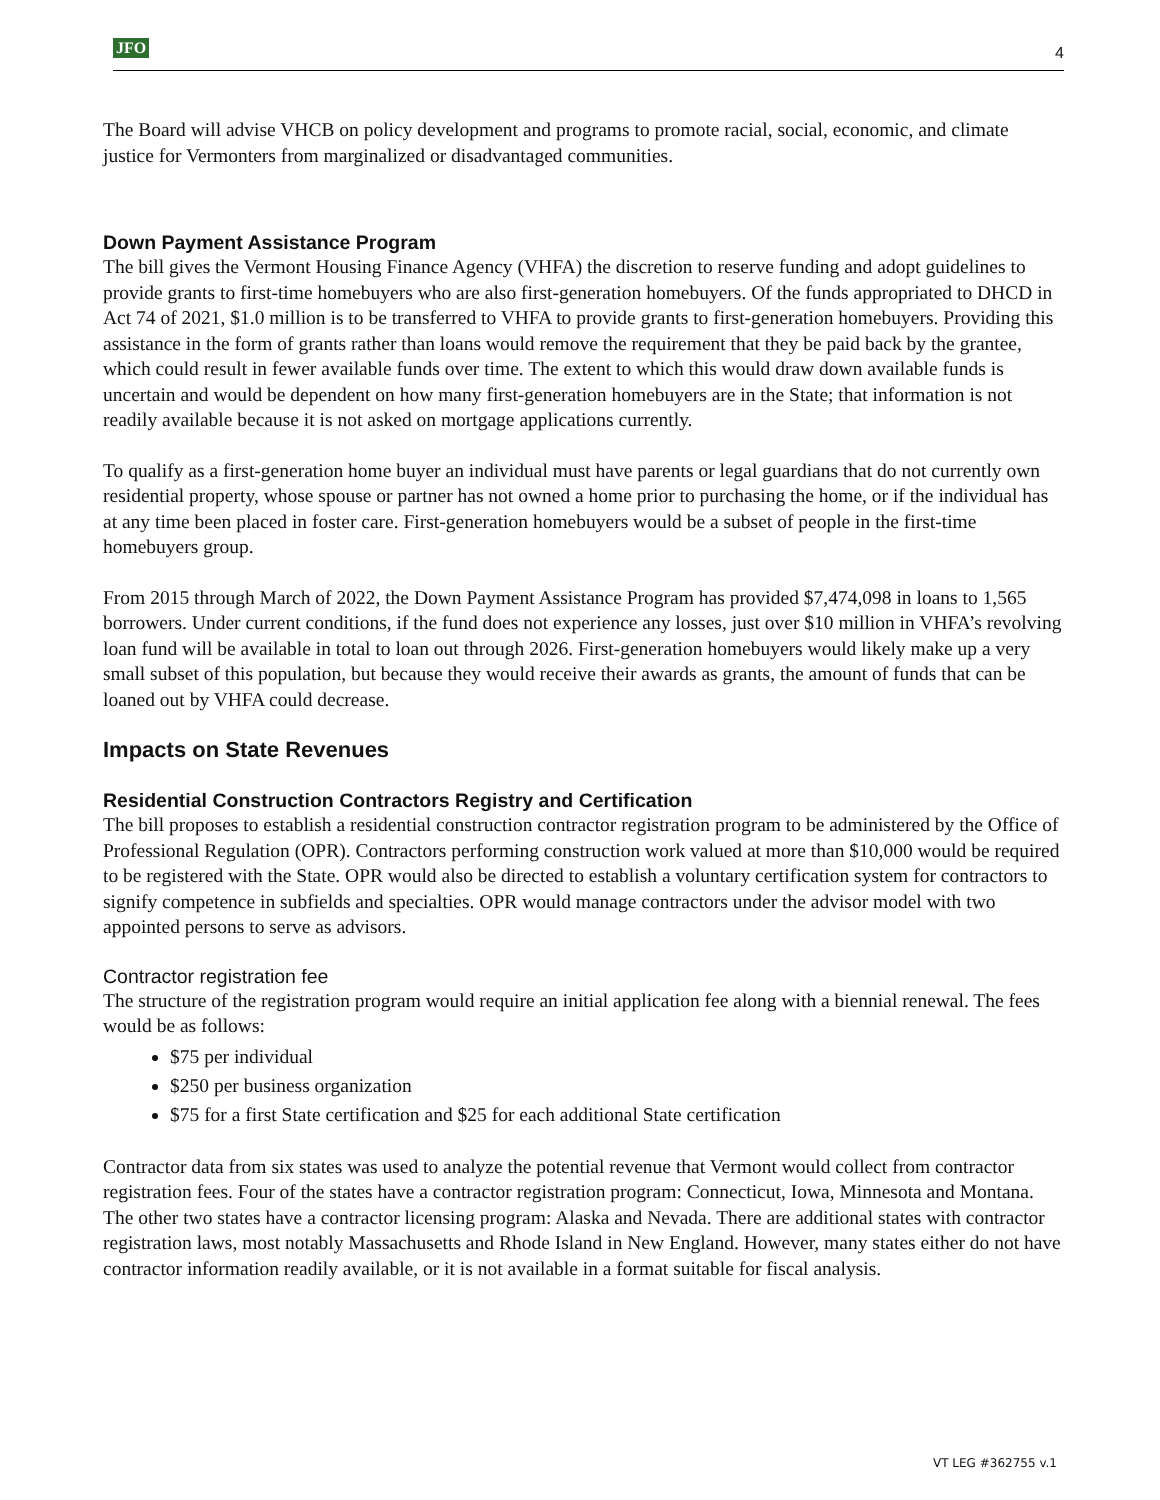JFO 4
The Board will advise VHCB on policy development and programs to promote racial, social, economic, and climate justice for Vermonters from marginalized or disadvantaged communities.
Down Payment Assistance Program
The bill gives the Vermont Housing Finance Agency (VHFA) the discretion to reserve funding and adopt guidelines to provide grants to first-time homebuyers who are also first-generation homebuyers. Of the funds appropriated to DHCD in Act 74 of 2021, $1.0 million is to be transferred to VHFA to provide grants to first-generation homebuyers. Providing this assistance in the form of grants rather than loans would remove the requirement that they be paid back by the grantee, which could result in fewer available funds over time. The extent to which this would draw down available funds is uncertain and would be dependent on how many first-generation homebuyers are in the State; that information is not readily available because it is not asked on mortgage applications currently.
To qualify as a first-generation home buyer an individual must have parents or legal guardians that do not currently own residential property, whose spouse or partner has not owned a home prior to purchasing the home, or if the individual has at any time been placed in foster care. First-generation homebuyers would be a subset of people in the first-time homebuyers group.
From 2015 through March of 2022, the Down Payment Assistance Program has provided $7,474,098 in loans to 1,565 borrowers. Under current conditions, if the fund does not experience any losses, just over $10 million in VHFA’s revolving loan fund will be available in total to loan out through 2026. First-generation homebuyers would likely make up a very small subset of this population, but because they would receive their awards as grants, the amount of funds that can be loaned out by VHFA could decrease.
Impacts on State Revenues
Residential Construction Contractors Registry and Certification
The bill proposes to establish a residential construction contractor registration program to be administered by the Office of Professional Regulation (OPR). Contractors performing construction work valued at more than $10,000 would be required to be registered with the State. OPR would also be directed to establish a voluntary certification system for contractors to signify competence in subfields and specialties. OPR would manage contractors under the advisor model with two appointed persons to serve as advisors.
Contractor registration fee
The structure of the registration program would require an initial application fee along with a biennial renewal. The fees would be as follows:
$75 per individual
$250 per business organization
$75 for a first State certification and $25 for each additional State certification
Contractor data from six states was used to analyze the potential revenue that Vermont would collect from contractor registration fees. Four of the states have a contractor registration program: Connecticut, Iowa, Minnesota and Montana. The other two states have a contractor licensing program: Alaska and Nevada. There are additional states with contractor registration laws, most notably Massachusetts and Rhode Island in New England. However, many states either do not have contractor information readily available, or it is not available in a format suitable for fiscal analysis.
VT LEG #362755 v.1